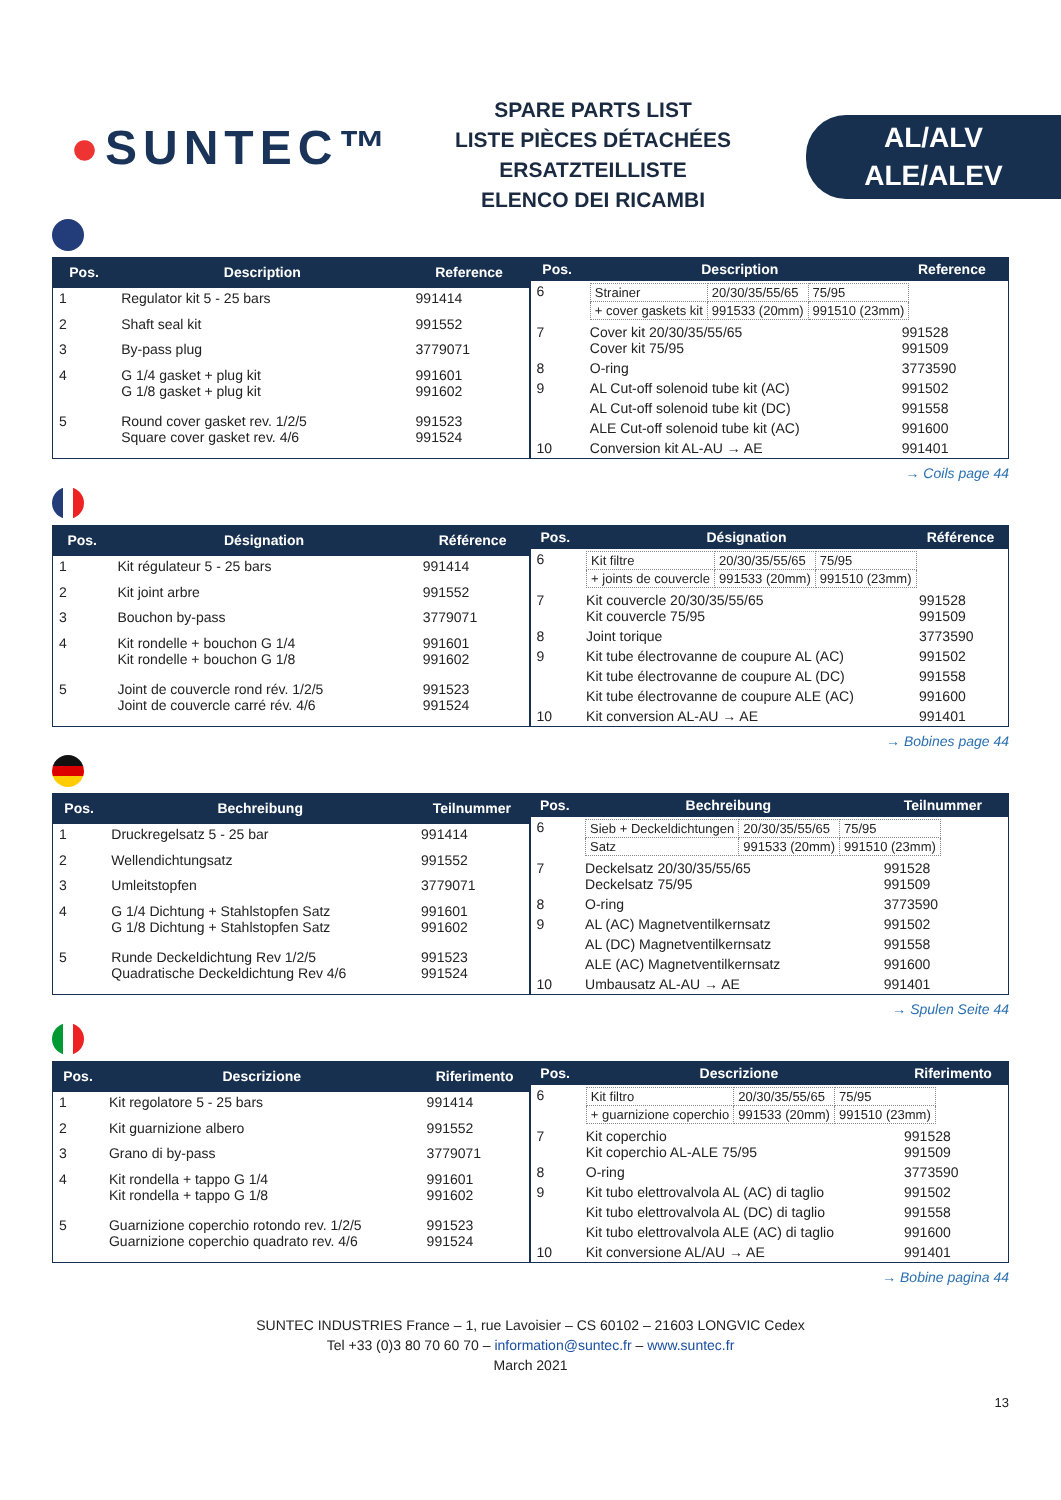●SUNTEC™
SPARE PARTS LIST
LISTE PIÈCES DÉTACHÉES
ERSATZTEILLISTE
ELENCO DEI RICAMBI
AL/ALV
ALE/ALEV
| Pos. | Description | Reference |
| --- | --- | --- |
| 1 | Regulator kit 5 - 25 bars | 991414 |
| 2 | Shaft seal kit | 991552 |
| 3 | By-pass plug | 3779071 |
| 4 | G 1/4 gasket + plug kit G 1/8 gasket + plug kit | 991601 991602 |
| 5 | Round cover gasket rev. 1/2/5 Square cover gasket rev. 4/6 | 991523 991524 |
| Pos. | Description | Reference |
| --- | --- | --- |
| 6 | / Strainer / 20/30/35/55/65 / 75/95 / / + cover gaskets kit / 991533 (20mm) / 991510 (23mm) / | |
| 7 | Cover kit 20/30/35/55/65 Cover kit 75/95 | 991528 991509 |
| 8 | O-ring | 3773590 |
| 9 | AL Cut-off solenoid tube kit (AC) | 991502 |
| | AL Cut-off solenoid tube kit (DC) | 991558 |
| | ALE Cut-off solenoid tube kit (AC) | 991600 |
| 10 | Conversion kit AL-AU → AE | 991401 |
→ Coils page 44
| Pos. | Désignation | Référence |
| --- | --- | --- |
| 1 | Kit régulateur 5 - 25 bars | 991414 |
| 2 | Kit joint arbre | 991552 |
| 3 | Bouchon by-pass | 3779071 |
| 4 | Kit rondelle + bouchon G 1/4 Kit rondelle + bouchon G 1/8 | 991601 991602 |
| 5 | Joint de couvercle rond rév. 1/2/5 Joint de couvercle carré rév. 4/6 | 991523 991524 |
| Pos. | Désignation | Référence |
| --- | --- | --- |
| 6 | / Kit filtre / 20/30/35/55/65 / 75/95 / / + joints de couvercle / 991533 (20mm) / 991510 (23mm) / | |
| 7 | Kit couvercle 20/30/35/55/65 Kit couvercle 75/95 | 991528 991509 |
| 8 | Joint torique | 3773590 |
| 9 | Kit tube électrovanne de coupure AL (AC) | 991502 |
| | Kit tube électrovanne de coupure AL (DC) | 991558 |
| | Kit tube électrovanne de coupure ALE (AC) | 991600 |
| 10 | Kit conversion AL-AU → AE | 991401 |
→ Bobines page 44
| Pos. | Bechreibung | Teilnummer |
| --- | --- | --- |
| 1 | Druckregelsatz 5 - 25 bar | 991414 |
| 2 | Wellendichtungsatz | 991552 |
| 3 | Umleitstopfen | 3779071 |
| 4 | G 1/4 Dichtung + Stahlstopfen Satz G 1/8 Dichtung + Stahlstopfen Satz | 991601 991602 |
| 5 | Runde Deckeldichtung Rev 1/2/5 Quadratische Deckeldichtung Rev 4/6 | 991523 991524 |
| Pos. | Bechreibung | Teilnummer |
| --- | --- | --- |
| 6 | / Sieb + Deckeldichtungen / 20/30/35/55/65 / 75/95 / / Satz / 991533 (20mm) / 991510 (23mm) / | |
| 7 | Deckelsatz 20/30/35/55/65 Deckelsatz 75/95 | 991528 991509 |
| 8 | O-ring | 3773590 |
| 9 | AL (AC) Magnetventilkernsatz | 991502 |
| | AL (DC) Magnetventilkernsatz | 991558 |
| | ALE (AC) Magnetventilkernsatz | 991600 |
| 10 | Umbausatz AL-AU → AE | 991401 |
→ Spulen Seite 44
| Pos. | Descrizione | Riferimento |
| --- | --- | --- |
| 1 | Kit regolatore 5 - 25 bars | 991414 |
| 2 | Kit guarnizione albero | 991552 |
| 3 | Grano di by-pass | 3779071 |
| 4 | Kit rondella + tappo G 1/4 Kit rondella + tappo G 1/8 | 991601 991602 |
| 5 | Guarnizione coperchio rotondo rev. 1/2/5 Guarnizione coperchio quadrato rev. 4/6 | 991523 991524 |
| Pos. | Descrizione | Riferimento |
| --- | --- | --- |
| 6 | / Kit filtro / 20/30/35/55/65 / 75/95 / / + guarnizione coperchio / 991533 (20mm) / 991510 (23mm) / | |
| 7 | Kit coperchio Kit coperchio AL-ALE 75/95 | 991528 991509 |
| 8 | O-ring | 3773590 |
| 9 | Kit tubo elettrovalvola AL (AC) di taglio | 991502 |
| | Kit tubo elettrovalvola AL (DC) di taglio | 991558 |
| | Kit tubo elettrovalvola ALE (AC) di taglio | 991600 |
| 10 | Kit conversione AL/AU → AE | 991401 |
→ Bobine pagina 44
SUNTEC INDUSTRIES France – 1, rue Lavoisier – CS 60102 – 21603 LONGVIC Cedex
Tel +33 (0)3 80 70 60 70 – information@suntec.fr – www.suntec.fr
March 2021
13